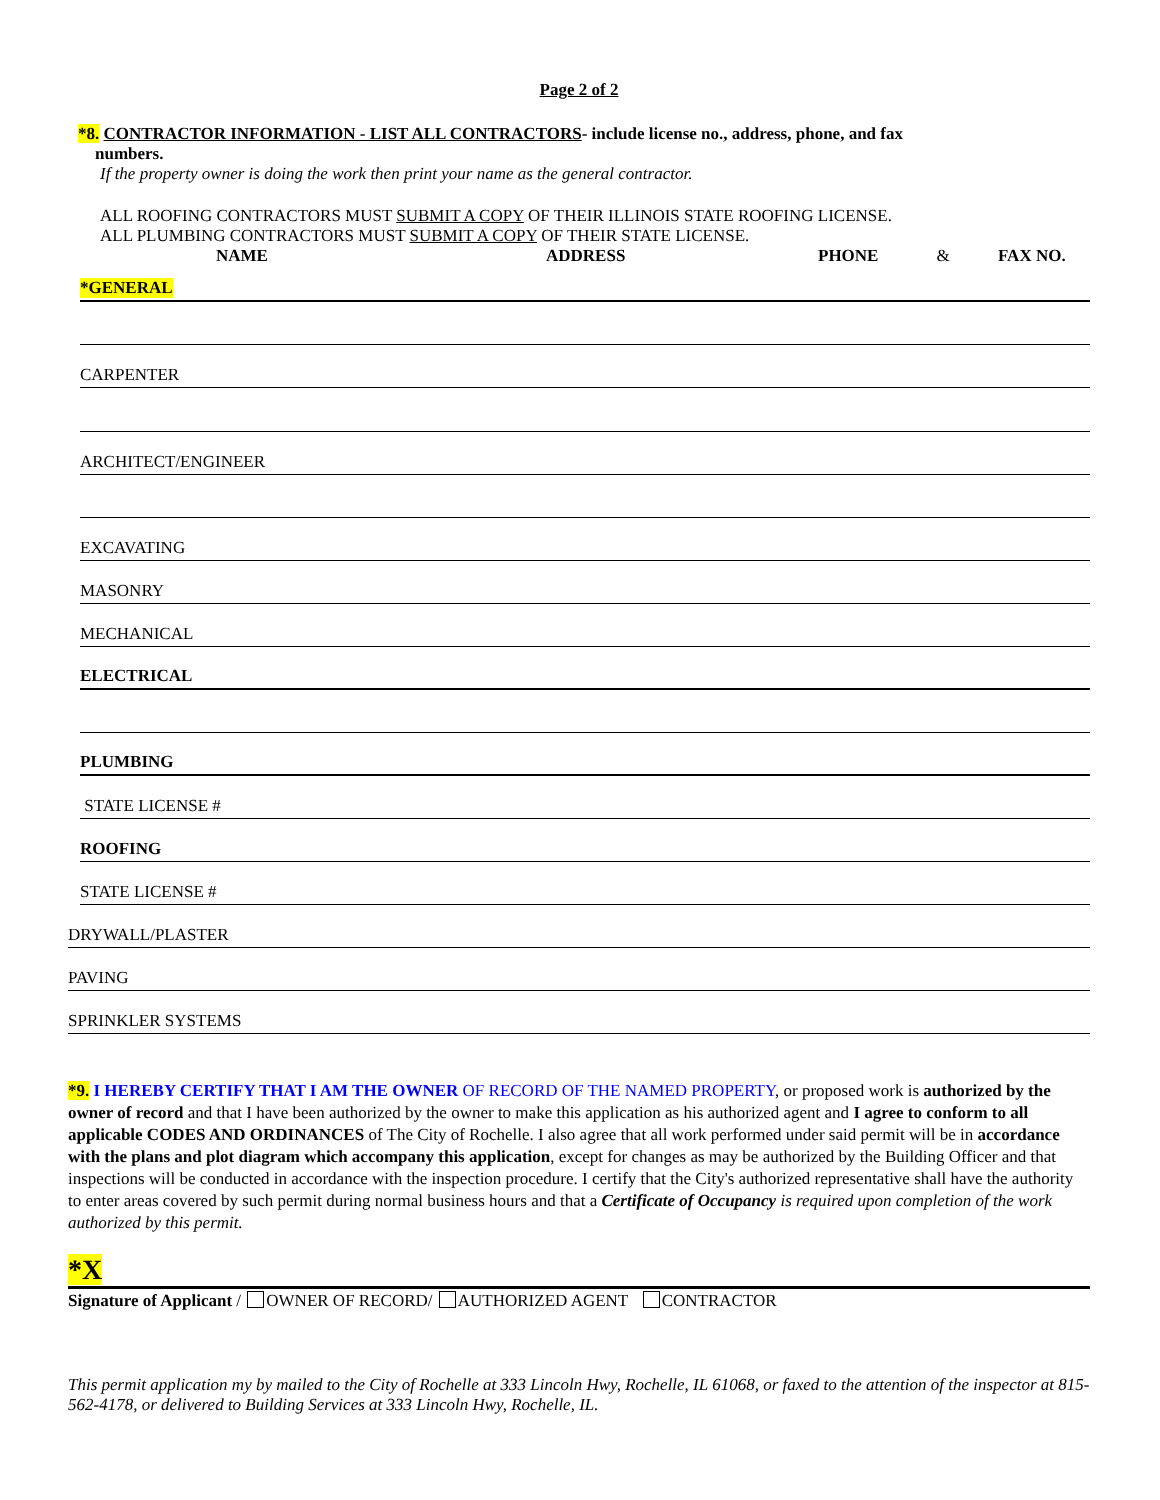Page 2 of 2
*8. CONTRACTOR INFORMATION - LIST ALL CONTRACTORS- include license no., address, phone, and fax
numbers.
If the property owner is doing the work then print your name as the general contractor.
ALL ROOFING CONTRACTORS MUST SUBMIT A COPY OF THEIR ILLINOIS STATE ROOFING LICENSE.
ALL PLUMBING CONTRACTORS MUST SUBMIT A COPY OF THEIR STATE LICENSE.
NAME ADDRESS PHONE & FAX NO.
*GENERAL
CARPENTER
ARCHITECT/ENGINEER
EXCAVATING
MASONRY
MECHANICAL
ELECTRICAL
PLUMBING
STATE LICENSE #
ROOFING
STATE LICENSE #
DRYWALL/PLASTER
PAVING
SPRINKLER SYSTEMS
*9. I HEREBY CERTIFY THAT I AM THE OWNER OF RECORD OF THE NAMED PROPERTY, or proposed work is authorized by the owner of record and that I have been authorized by the owner to make this application as his authorized agent and I agree to conform to all applicable CODES AND ORDINANCES of The City of Rochelle. I also agree that all work performed under said permit will be in accordance with the plans and plot diagram which accompany this application, except for changes as may be authorized by the Building Officer and that inspections will be conducted in accordance with the inspection procedure. I certify that the City's authorized representative shall have the authority to enter areas covered by such permit during normal business hours and that a Certificate of Occupancy is required upon completion of the work authorized by this permit.
*X
Signature of Applicant / OWNER OF RECORD/ AUTHORIZED AGENT CONTRACTOR
This permit application my by mailed to the City of Rochelle at 333 Lincoln Hwy, Rochelle, IL 61068, or faxed to the attention of the inspector at 815-562-4178, or delivered to Building Services at 333 Lincoln Hwy, Rochelle, IL.